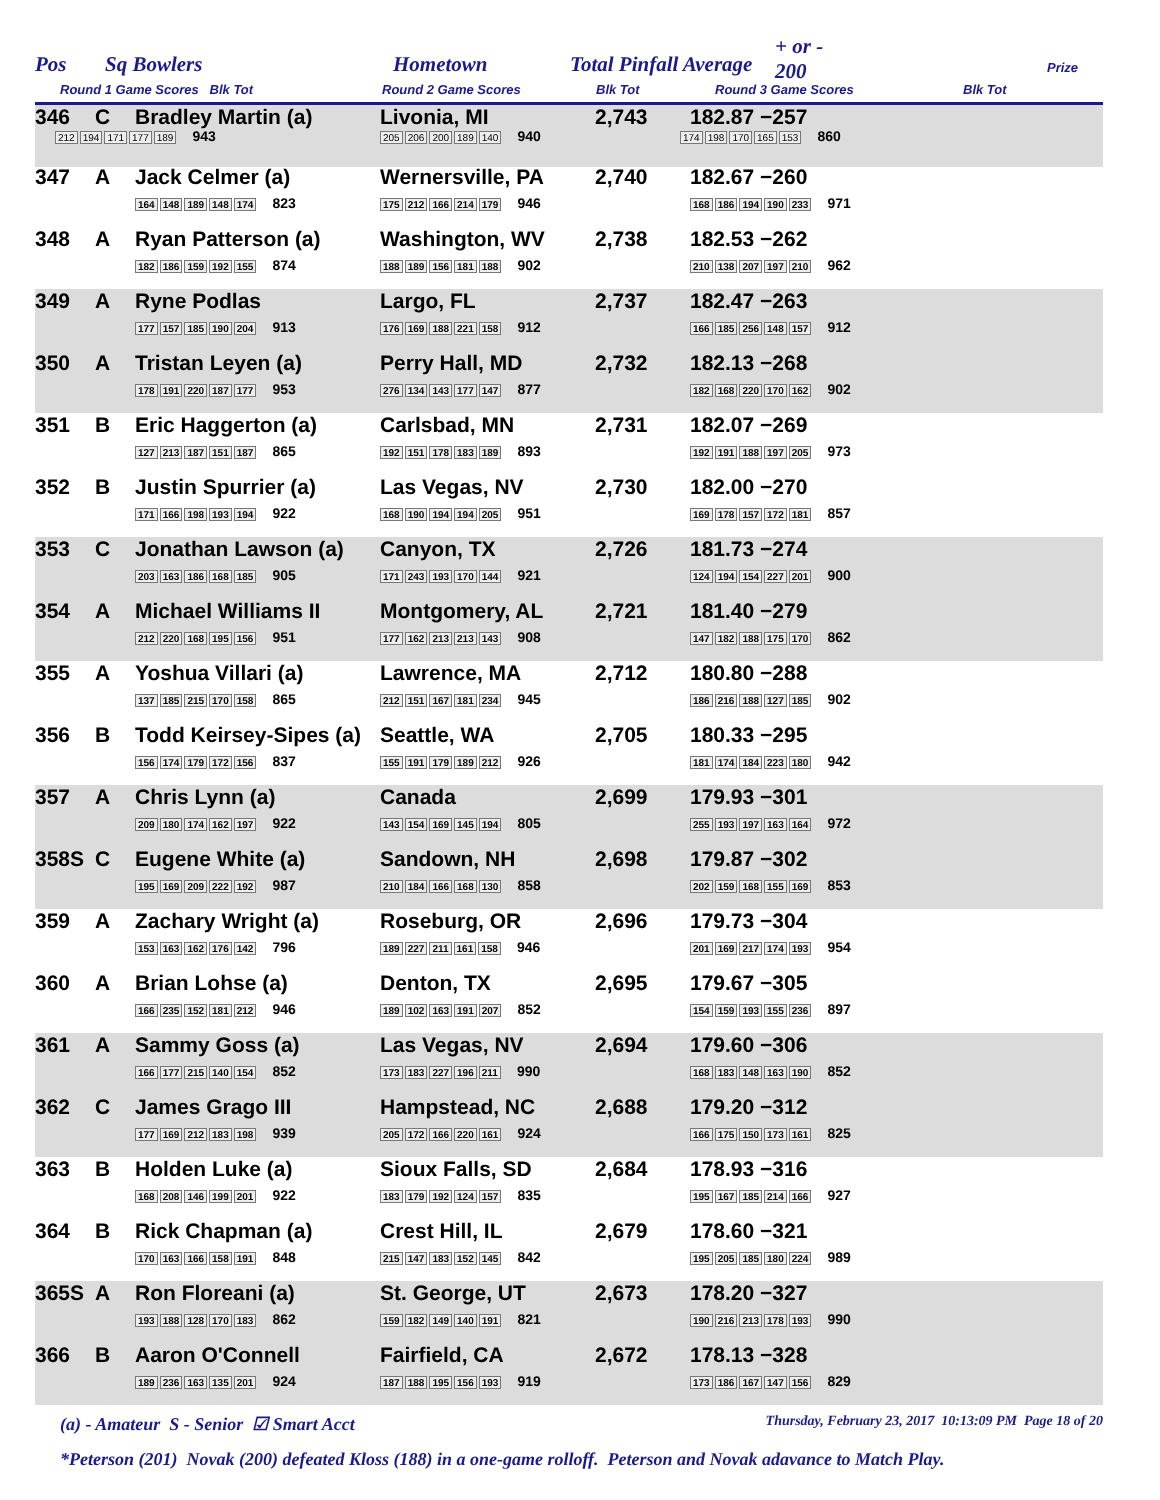Pos Sq Bowlers Hometown Total Pinfall Average
+ or -
200
Prize
Round 1 Game Scores Blk Tot Round 2 Game Scores Blk Tot Round 3 Game Scores Blk Tot
| 346 | C | Bradley Martin (a) | Livonia, MI | 2,743 | 182.87 −257 | |
| 212 194 171 177 189 943 | 205 206 200 189 140 940 | 174 198 170 165 153 860 |
| 347 | A | Jack Celmer (a) 164 148 189 148 174 823 | Wernersville, PA 175 212 166 214 179 946 | 2,740 | 182.67 −260 168 186 194 190 233 971 | |
| 348 | A | Ryan Patterson (a) 182 186 159 192 155 874 | Washington, WV 188 189 156 181 188 902 | 2,738 | 182.53 −262 210 138 207 197 210 962 | |
| 349 | A | Ryne Podlas 177 157 185 190 204 913 | Largo, FL 176 169 188 221 158 912 | 2,737 | 182.47 −263 166 185 256 148 157 912 | |
| 350 | A | Tristan Leyen (a) 178 191 220 187 177 953 | Perry Hall, MD 276 134 143 177 147 877 | 2,732 | 182.13 −268 182 168 220 170 162 902 | |
| 351 | B | Eric Haggerton (a) 127 213 187 151 187 865 | Carlsbad, MN 192 151 178 183 189 893 | 2,731 | 182.07 −269 192 191 188 197 205 973 | |
| 352 | B | Justin Spurrier (a) 171 166 198 193 194 922 | Las Vegas, NV 168 190 194 194 205 951 | 2,730 | 182.00 −270 169 178 157 172 181 857 | |
| 353 | C | Jonathan Lawson (a) 203 163 186 168 185 905 | Canyon, TX 171 243 193 170 144 921 | 2,726 | 181.73 −274 124 194 154 227 201 900 | |
| 354 | A | Michael Williams II 212 220 168 195 156 951 | Montgomery, AL 177 162 213 213 143 908 | 2,721 | 181.40 −279 147 182 188 175 170 862 | |
| 355 | A | Yoshua Villari (a) 137 185 215 170 158 865 | Lawrence, MA 212 151 167 181 234 945 | 2,712 | 180.80 −288 186 216 188 127 185 902 | |
| 356 | B | Todd Keirsey-Sipes (a) 156 174 179 172 156 837 | Seattle, WA 155 191 179 189 212 926 | 2,705 | 180.33 −295 181 174 184 223 180 942 | |
| 357 | A | Chris Lynn (a) 209 180 174 162 197 922 | Canada 143 154 169 145 194 805 | 2,699 | 179.93 −301 255 193 197 163 164 972 | |
| 358S | C | Eugene White (a) 195 169 209 222 192 987 | Sandown, NH 210 184 166 168 130 858 | 2,698 | 179.87 −302 202 159 168 155 169 853 | |
| 359 | A | Zachary Wright (a) 153 163 162 176 142 796 | Roseburg, OR 189 227 211 161 158 946 | 2,696 | 179.73 −304 201 169 217 174 193 954 | |
| 360 | A | Brian Lohse (a) 166 235 152 181 212 946 | Denton, TX 189 102 163 191 207 852 | 2,695 | 179.67 −305 154 159 193 155 236 897 | |
| 361 | A | Sammy Goss (a) 166 177 215 140 154 852 | Las Vegas, NV 173 183 227 196 211 990 | 2,694 | 179.60 −306 168 183 148 163 190 852 | |
| 362 | C | James Grago III 177 169 212 183 198 939 | Hampstead, NC 205 172 166 220 161 924 | 2,688 | 179.20 −312 166 175 150 173 161 825 | |
| 363 | B | Holden Luke (a) 168 208 146 199 201 922 | Sioux Falls, SD 183 179 192 124 157 835 | 2,684 | 178.93 −316 195 167 185 214 166 927 | |
| 364 | B | Rick Chapman (a) 170 163 166 158 191 848 | Crest Hill, IL 215 147 183 152 145 842 | 2,679 | 178.60 −321 195 205 185 180 224 989 | |
| 365S | A | Ron Floreani (a) 193 188 128 170 183 862 | St. George, UT 159 182 149 140 191 821 | 2,673 | 178.20 −327 190 216 213 178 193 990 | |
| 366 | B | Aaron O'Connell 189 236 163 135 201 924 | Fairfield, CA 187 188 195 156 193 919 | 2,672 | 178.13 −328 173 186 167 147 156 829 | |
(a) - Amateur S - Senior ☑ Smart Acct Thursday, February 23, 2017 10:13:09 PM Page 18 of 20
*Peterson (201) Novak (200) defeated Kloss (188) in a one-game rolloff. Peterson and Novak adavance to Match Play.